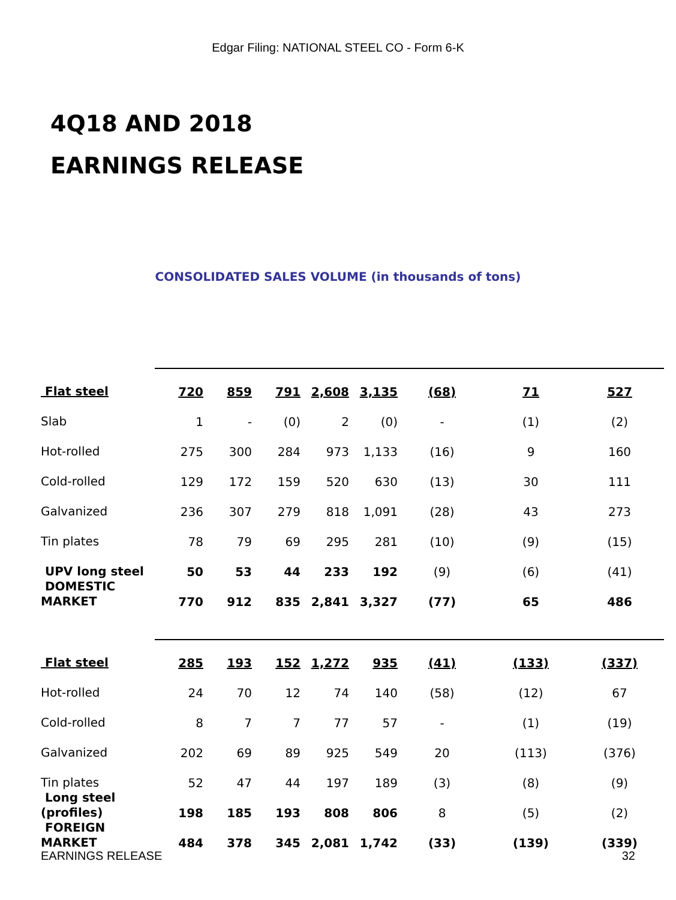Edgar Filing: NATIONAL STEEL CO - Form 6-K
4Q18 AND 2018
EARNINGS RELEASE
CONSOLIDATED SALES VOLUME (in thousands of tons)
| Flat steel | 720 | 859 | 791 | 2,608 | 3,135 | (68) | 71 | 527 |
| Slab | 1 | - | (0) | 2 | (0) | - | (1) | (2) |
| Hot-rolled | 275 | 300 | 284 | 973 | 1,133 | (16) | 9 | 160 |
| Cold-rolled | 129 | 172 | 159 | 520 | 630 | (13) | 30 | 111 |
| Galvanized | 236 | 307 | 279 | 818 | 1,091 | (28) | 43 | 273 |
| Tin plates | 78 | 79 | 69 | 295 | 281 | (10) | (9) | (15) |
| UPV long steel | 50 | 53 | 44 | 233 | 192 | (9) | (6) | (41) |
| DOMESTIC MARKET | 770 | 912 | 835 | 2,841 | 3,327 | (77) | 65 | 486 |
| Flat steel | 285 | 193 | 152 | 1,272 | 935 | (41) | (133) | (337) |
| Hot-rolled | 24 | 70 | 12 | 74 | 140 | (58) | (12) | 67 |
| Cold-rolled | 8 | 7 | 7 | 77 | 57 | - | (1) | (19) |
| Galvanized | 202 | 69 | 89 | 925 | 549 | 20 | (113) | (376) |
| Tin plates | 52 | 47 | 44 | 197 | 189 | (3) | (8) | (9) |
| Long steel (profiles) | 198 | 185 | 193 | 808 | 806 | 8 | (5) | (2) |
| FOREIGN MARKET | 484 | 378 | 345 | 2,081 | 1,742 | (33) | (139) | (339) |
EARNINGS RELEASE 32